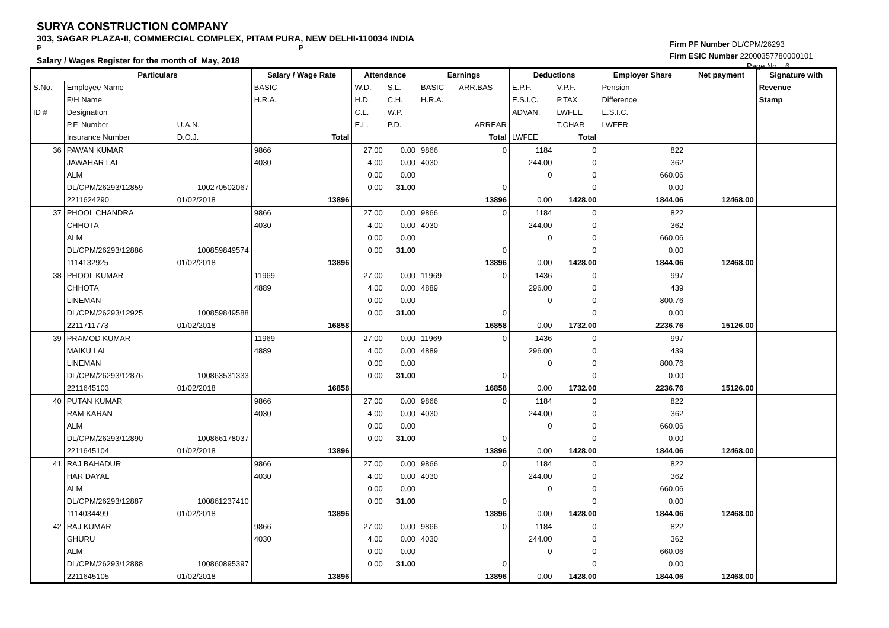SURYA CONSTRUCTION COMPANY
303, SAGAR PLAZA-II, COMMERCIAL COMPLEX, PITAM PURA, NEW DELHI-110034 INDIA
P P
Salary / Wages Register for the month of May, 2018
Firm PF Number DL/CPM/26293
Firm ESIC Number 22000357780000101
Page No. : 6
| | Particulars | | Salary / Wage Rate | | Attendance | | Earnings | | Deductions | | Employer Share | Net payment | Signature with |
| --- | --- | --- | --- | --- | --- | --- | --- | --- | --- | --- | --- | --- | --- |
| S.No. | Employee Name | | BASIC | | W.D. | S.L. | BASIC | ARR.BAS | E.P.F. | V.P.F. | Pension | | Revenue |
| | F/H Name | | H.R.A. | | H.D. | C.H. | H.R.A. | | E.S.I.C. | P.TAX | Difference | | Stamp |
| ID # | Designation | | | | C.L. | W.P. | | | ADVAN. | LWFEE | E.S.I.C. | | |
| | P.F. Number | U.A.N. | | | E.L. | P.D. | | ARREAR | | T.CHAR | LWFER | | |
| | Insurance Number | D.O.J. | | Total | | | | Total | LWFEE | Total | | | |
| 36 | PAWAN KUMAR | | 9866 | | 27.00 | 0.00 | 9866 | 0 | 1184 | 0 | 822 | | |
| | JAWAHAR LAL | | 4030 | | 4.00 | 0.00 | 4030 | | 244.00 | 0 | 362 | | |
| | ALM | | | | 0.00 | 0.00 | | | 0 | 0 | 660.06 | | |
| | DL/CPM/26293/12859 | 100270502067 | | | 0.00 | 31.00 | | 0 | | 0 | 0.00 | | |
| | 2211624290 | 01/02/2018 | | 13896 | | | | 13896 | 0.00 | 1428.00 | 1844.06 | 12468.00 | |
| 37 | PHOOL CHANDRA | | 9866 | | 27.00 | 0.00 | 9866 | 0 | 1184 | 0 | 822 | | |
| | CHHOTA | | 4030 | | 4.00 | 0.00 | 4030 | | 244.00 | 0 | 362 | | |
| | ALM | | | | 0.00 | 0.00 | | | 0 | 0 | 660.06 | | |
| | DL/CPM/26293/12886 | 100859849574 | | | 0.00 | 31.00 | | 0 | | 0 | 0.00 | | |
| | 1114132925 | 01/02/2018 | | 13896 | | | | 13896 | 0.00 | 1428.00 | 1844.06 | 12468.00 | |
| 38 | PHOOL KUMAR | | 11969 | | 27.00 | 0.00 | 11969 | 0 | 1436 | 0 | 997 | | |
| | CHHOTA | | 4889 | | 4.00 | 0.00 | 4889 | | 296.00 | 0 | 439 | | |
| | LINEMAN | | | | 0.00 | 0.00 | | | 0 | 0 | 800.76 | | |
| | DL/CPM/26293/12925 | 100859849588 | | | 0.00 | 31.00 | | 0 | | 0 | 0.00 | | |
| | 2211711773 | 01/02/2018 | | 16858 | | | | 16858 | 0.00 | 1732.00 | 2236.76 | 15126.00 | |
| 39 | PRAMOD KUMAR | | 11969 | | 27.00 | 0.00 | 11969 | 0 | 1436 | 0 | 997 | | |
| | MAIKU LAL | | 4889 | | 4.00 | 0.00 | 4889 | | 296.00 | 0 | 439 | | |
| | LINEMAN | | | | 0.00 | 0.00 | | | 0 | 0 | 800.76 | | |
| | DL/CPM/26293/12876 | 100863531333 | | | 0.00 | 31.00 | | 0 | | 0 | 0.00 | | |
| | 2211645103 | 01/02/2018 | | 16858 | | | | 16858 | 0.00 | 1732.00 | 2236.76 | 15126.00 | |
| 40 | PUTAN KUMAR | | 9866 | | 27.00 | 0.00 | 9866 | 0 | 1184 | 0 | 822 | | |
| | RAM KARAN | | 4030 | | 4.00 | 0.00 | 4030 | | 244.00 | 0 | 362 | | |
| | ALM | | | | 0.00 | 0.00 | | | 0 | 0 | 660.06 | | |
| | DL/CPM/26293/12890 | 100866178037 | | | 0.00 | 31.00 | | 0 | | 0 | 0.00 | | |
| | 2211645104 | 01/02/2018 | | 13896 | | | | 13896 | 0.00 | 1428.00 | 1844.06 | 12468.00 | |
| 41 | RAJ BAHADUR | | 9866 | | 27.00 | 0.00 | 9866 | 0 | 1184 | 0 | 822 | | |
| | HAR DAYAL | | 4030 | | 4.00 | 0.00 | 4030 | | 244.00 | 0 | 362 | | |
| | ALM | | | | 0.00 | 0.00 | | | 0 | 0 | 660.06 | | |
| | DL/CPM/26293/12887 | 100861237410 | | | 0.00 | 31.00 | | 0 | | 0 | 0.00 | | |
| | 1114034499 | 01/02/2018 | | 13896 | | | | 13896 | 0.00 | 1428.00 | 1844.06 | 12468.00 | |
| 42 | RAJ KUMAR | | 9866 | | 27.00 | 0.00 | 9866 | 0 | 1184 | 0 | 822 | | |
| | GHURU | | 4030 | | 4.00 | 0.00 | 4030 | | 244.00 | 0 | 362 | | |
| | ALM | | | | 0.00 | 0.00 | | | 0 | 0 | 660.06 | | |
| | DL/CPM/26293/12888 | 100860895397 | | | 0.00 | 31.00 | | 0 | | 0 | 0.00 | | |
| | 2211645105 | 01/02/2018 | | 13896 | | | | 13896 | 0.00 | 1428.00 | 1844.06 | 12468.00 | |